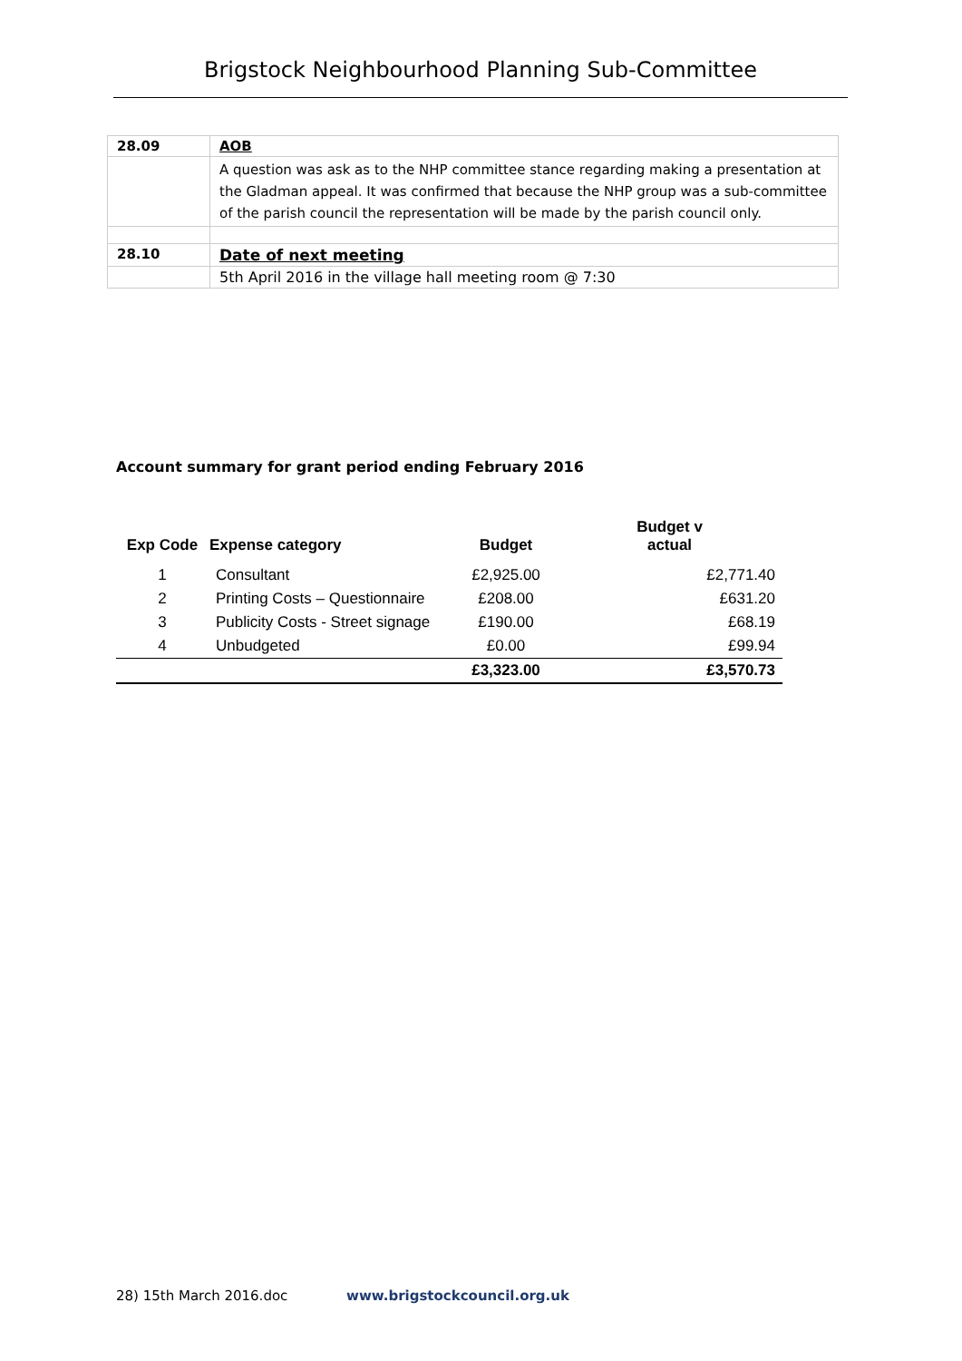Brigstock Neighbourhood Planning Sub-Committee
| 28.09 | AOB |
| | A question was ask as to the NHP committee stance regarding making a presentation at the Gladman appeal. It was confirmed that because the NHP group was a sub-committee of the parish council the representation will be made by the parish council only. |
| 28.10 | Date of next meeting |
| | 5th April 2016 in the village hall meeting room @ 7:30 |
Account summary for grant period ending February 2016
| Exp Code | Expense category | Budget | Budget v actual |
| --- | --- | --- | --- |
| 1 | Consultant | £2,925.00 | £2,771.40 |
| 2 | Printing Costs – Questionnaire | £208.00 | £631.20 |
| 3 | Publicity Costs - Street signage | £190.00 | £68.19 |
| 4 | Unbudgeted | £0.00 | £99.94 |
| | | £3,323.00 | £3,570.73 |
28) 15th March 2016.doc www.brigstockcouncil.org.uk